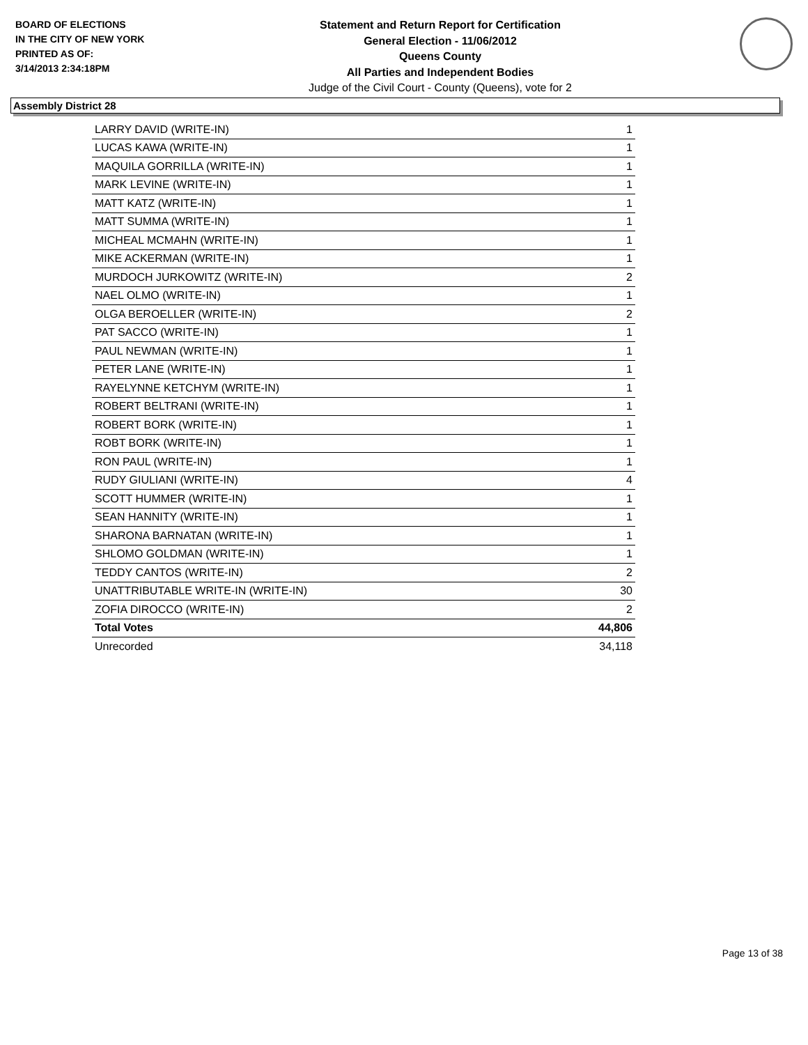BOARD OF ELECTIONS
IN THE CITY OF NEW YORK
PRINTED AS OF:
3/14/2013 2:34:18PM
Statement and Return Report for Certification
General Election - 11/06/2012
Queens County
All Parties and Independent Bodies
Judge of the Civil Court - County (Queens), vote for 2
Assembly District 28
| LARRY DAVID (WRITE-IN) | 1 |
| LUCAS KAWA (WRITE-IN) | 1 |
| MAQUILA GORRILLA (WRITE-IN) | 1 |
| MARK LEVINE (WRITE-IN) | 1 |
| MATT KATZ (WRITE-IN) | 1 |
| MATT SUMMA (WRITE-IN) | 1 |
| MICHEAL MCMAHN (WRITE-IN) | 1 |
| MIKE ACKERMAN (WRITE-IN) | 1 |
| MURDOCH JURKOWITZ (WRITE-IN) | 2 |
| NAEL OLMO (WRITE-IN) | 1 |
| OLGA BEROELLER (WRITE-IN) | 2 |
| PAT SACCO (WRITE-IN) | 1 |
| PAUL NEWMAN (WRITE-IN) | 1 |
| PETER LANE (WRITE-IN) | 1 |
| RAYELYNNE KETCHYM (WRITE-IN) | 1 |
| ROBERT BELTRANI (WRITE-IN) | 1 |
| ROBERT BORK (WRITE-IN) | 1 |
| ROBT BORK (WRITE-IN) | 1 |
| RON PAUL (WRITE-IN) | 1 |
| RUDY GIULIANI (WRITE-IN) | 4 |
| SCOTT HUMMER (WRITE-IN) | 1 |
| SEAN HANNITY (WRITE-IN) | 1 |
| SHARONA BARNATAN (WRITE-IN) | 1 |
| SHLOMO GOLDMAN (WRITE-IN) | 1 |
| TEDDY CANTOS (WRITE-IN) | 2 |
| UNATTRIBUTABLE WRITE-IN (WRITE-IN) | 30 |
| ZOFIA DIROCCO (WRITE-IN) | 2 |
| Total Votes | 44,806 |
| Unrecorded | 34,118 |
Page 13 of 38